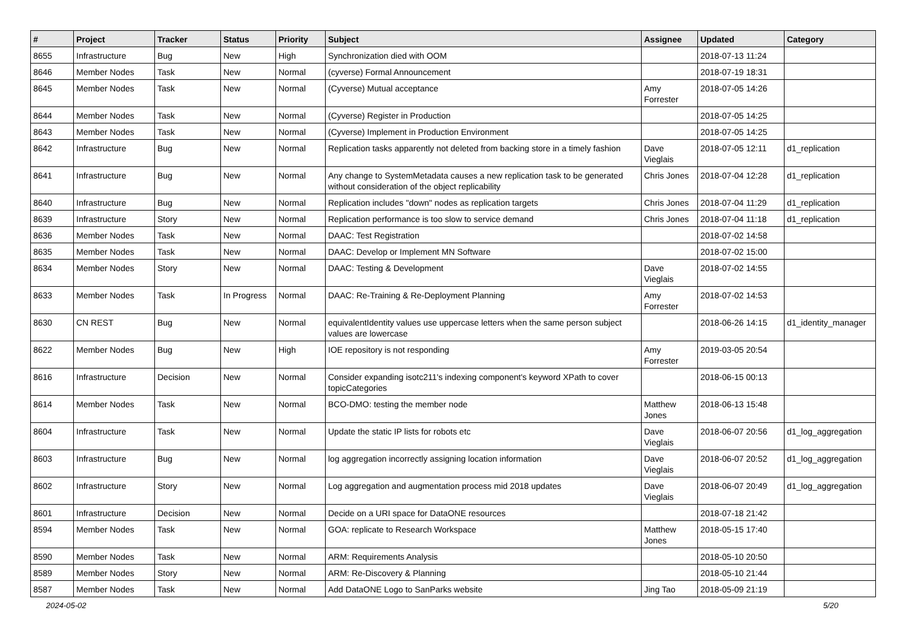| # | Project | Tracker | Status | Priority | Subject | Assignee | Updated | Category |
| --- | --- | --- | --- | --- | --- | --- | --- | --- |
| 8655 | Infrastructure | Bug | New | High | Synchronization died with OOM | | 2018-07-13 11:24 | |
| 8646 | Member Nodes | Task | New | Normal | (cyverse) Formal Announcement | | 2018-07-19 18:31 | |
| 8645 | Member Nodes | Task | New | Normal | (Cyverse) Mutual acceptance | Amy Forrester | 2018-07-05 14:26 | |
| 8644 | Member Nodes | Task | New | Normal | (Cyverse) Register in Production | | 2018-07-05 14:25 | |
| 8643 | Member Nodes | Task | New | Normal | (Cyverse) Implement in Production Environment | | 2018-07-05 14:25 | |
| 8642 | Infrastructure | Bug | New | Normal | Replication tasks apparently not deleted from backing store in a timely fashion | Dave Vieglais | 2018-07-05 12:11 | d1_replication |
| 8641 | Infrastructure | Bug | New | Normal | Any change to SystemMetadata causes a new replication task to be generated without consideration of the object replicability | Chris Jones | 2018-07-04 12:28 | d1_replication |
| 8640 | Infrastructure | Bug | New | Normal | Replication includes "down" nodes as replication targets | Chris Jones | 2018-07-04 11:29 | d1_replication |
| 8639 | Infrastructure | Story | New | Normal | Replication performance is too slow to service demand | Chris Jones | 2018-07-04 11:18 | d1_replication |
| 8636 | Member Nodes | Task | New | Normal | DAAC: Test Registration | | 2018-07-02 14:58 | |
| 8635 | Member Nodes | Task | New | Normal | DAAC: Develop or Implement MN Software | | 2018-07-02 15:00 | |
| 8634 | Member Nodes | Story | New | Normal | DAAC: Testing & Development | Dave Vieglais | 2018-07-02 14:55 | |
| 8633 | Member Nodes | Task | In Progress | Normal | DAAC: Re-Training & Re-Deployment Planning | Amy Forrester | 2018-07-02 14:53 | |
| 8630 | CN REST | Bug | New | Normal | equivalentIdentity values use uppercase letters when the same person subject values are lowercase | | 2018-06-26 14:15 | d1_identity_manager |
| 8622 | Member Nodes | Bug | New | High | IOE repository is not responding | Amy Forrester | 2019-03-05 20:54 | |
| 8616 | Infrastructure | Decision | New | Normal | Consider expanding isotc211's indexing component's keyword XPath to cover topicCategories | | 2018-06-15 00:13 | |
| 8614 | Member Nodes | Task | New | Normal | BCO-DMO: testing the member node | Matthew Jones | 2018-06-13 15:48 | |
| 8604 | Infrastructure | Task | New | Normal | Update the static IP lists for robots etc | Dave Vieglais | 2018-06-07 20:56 | d1_log_aggregation |
| 8603 | Infrastructure | Bug | New | Normal | log aggregation incorrectly assigning location information | Dave Vieglais | 2018-06-07 20:52 | d1_log_aggregation |
| 8602 | Infrastructure | Story | New | Normal | Log aggregation and augmentation process mid 2018 updates | Dave Vieglais | 2018-06-07 20:49 | d1_log_aggregation |
| 8601 | Infrastructure | Decision | New | Normal | Decide on a URI space for DataONE resources | | 2018-07-18 21:42 | |
| 8594 | Member Nodes | Task | New | Normal | GOA: replicate to Research Workspace | Matthew Jones | 2018-05-15 17:40 | |
| 8590 | Member Nodes | Task | New | Normal | ARM: Requirements Analysis | | 2018-05-10 20:50 | |
| 8589 | Member Nodes | Story | New | Normal | ARM: Re-Discovery & Planning | | 2018-05-10 21:44 | |
| 8587 | Member Nodes | Task | New | Normal | Add DataONE Logo to SanParks website | Jing Tao | 2018-05-09 21:19 | |
2024-05-02 5/20